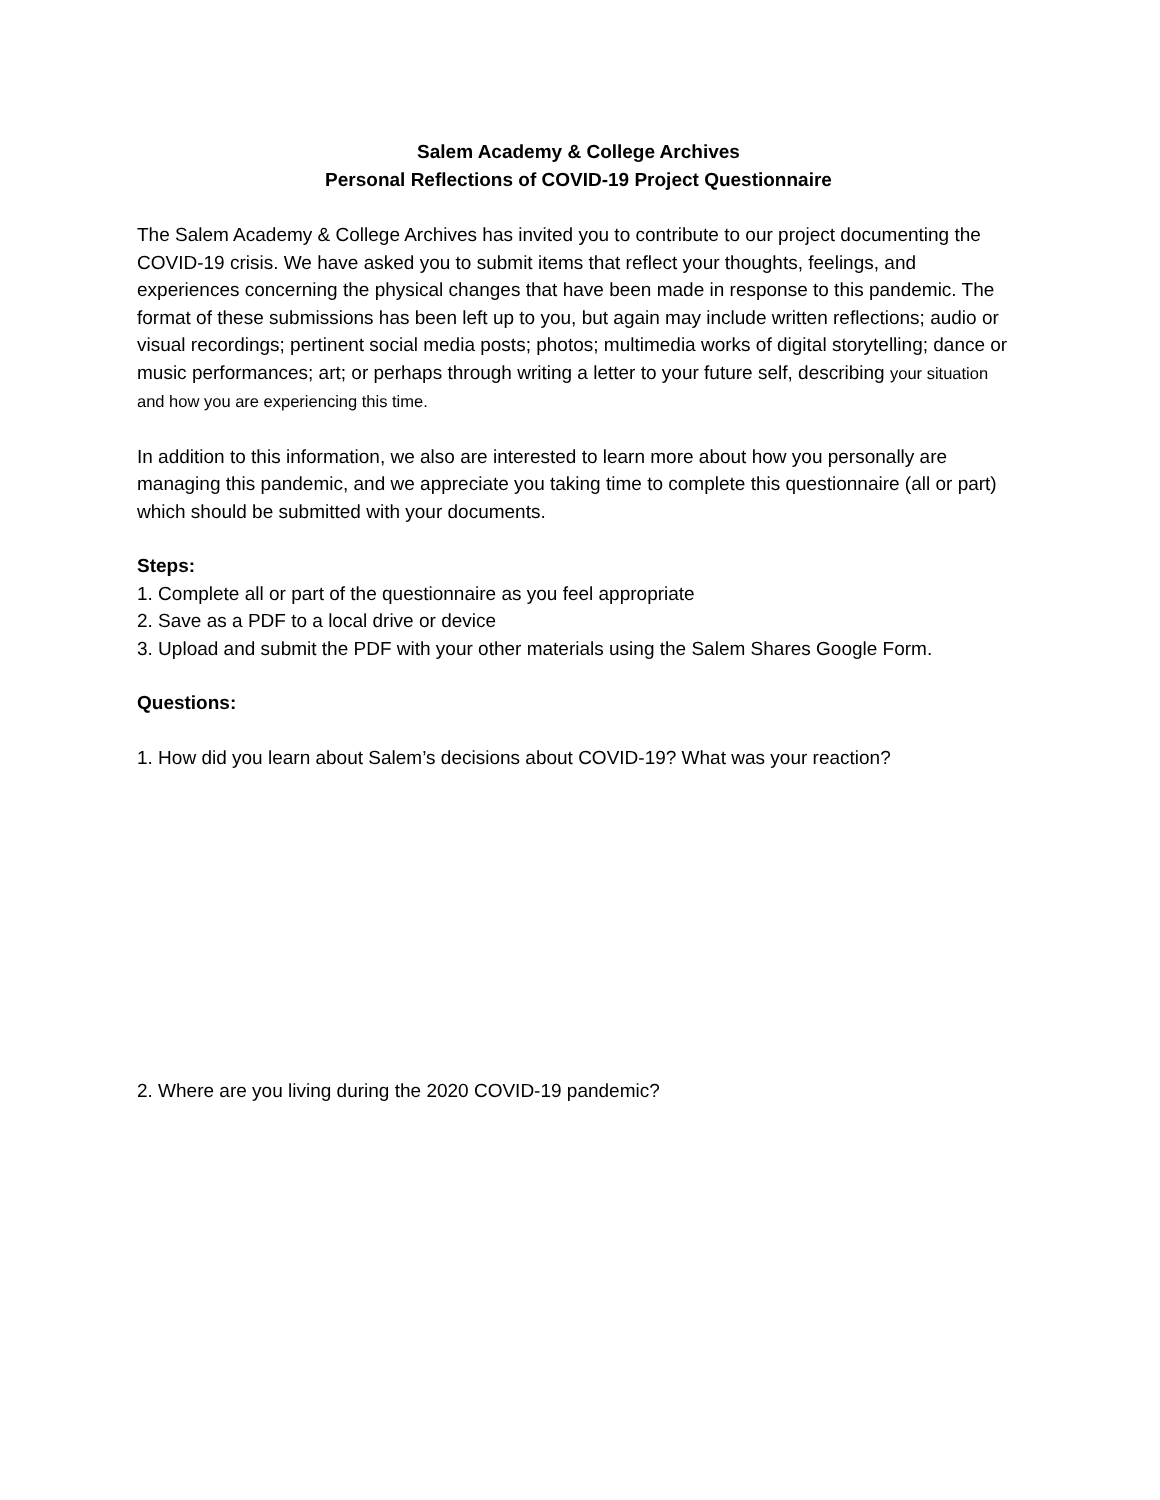Salem Academy & College Archives
Personal Reflections of COVID-19 Project Questionnaire
The Salem Academy & College Archives has invited you to contribute to our project documenting the COVID-19 crisis. We have asked you to submit items that reflect your thoughts, feelings, and experiences concerning the physical changes that have been made in response to this pandemic. The format of these submissions has been left up to you, but again may include written reflections; audio or visual recordings; pertinent social media posts; photos; multimedia works of digital storytelling; dance or music performances; art; or perhaps through writing a letter to your future self, describing your situation and how you are experiencing this time.
In addition to this information, we also are interested to learn more about how you personally are managing this pandemic, and we appreciate you taking time to complete this questionnaire (all or part) which should be submitted with your documents.
Steps:
1. Complete all or part of the questionnaire as you feel appropriate
2. Save as a PDF to a local drive or device
3. Upload and submit the PDF with your other materials using the Salem Shares Google Form.
Questions:
1. How did you learn about Salem’s decisions about COVID-19? What was your reaction?
2. Where are you living during the 2020 COVID-19 pandemic?